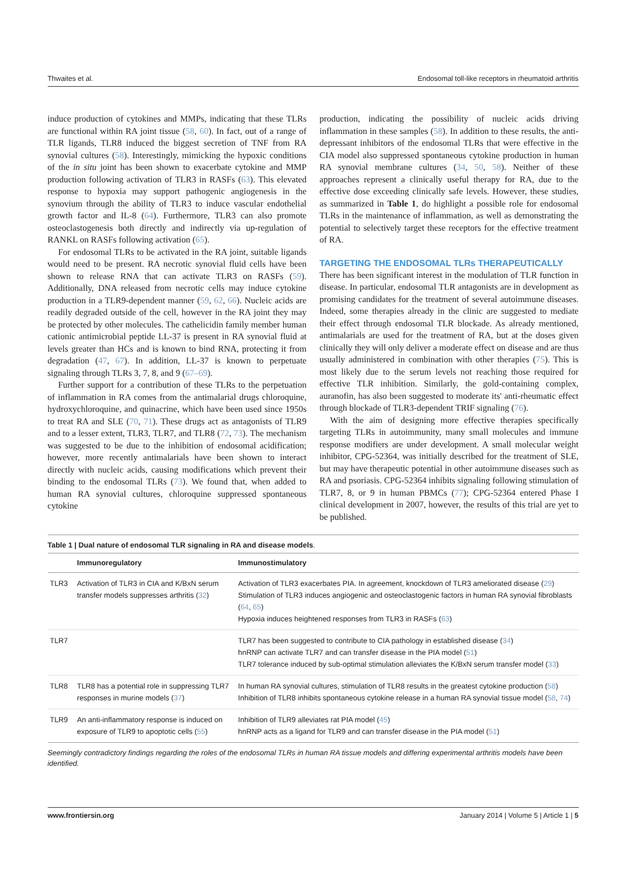Thwaites et al. Endosomal toll-like receptors in rheumatoid arthritis
induce production of cytokines and MMPs, indicating that these TLRs are functional within RA joint tissue (58, 60). In fact, out of a range of TLR ligands, TLR8 induced the biggest secretion of TNF from RA synovial cultures (58). Interestingly, mimicking the hypoxic conditions of the in situ joint has been shown to exacerbate cytokine and MMP production following activation of TLR3 in RASFs (63). This elevated response to hypoxia may support pathogenic angiogenesis in the synovium through the ability of TLR3 to induce vascular endothelial growth factor and IL-8 (64). Furthermore, TLR3 can also promote osteoclastogenesis both directly and indirectly via up-regulation of RANKL on RASFs following activation (65).
For endosomal TLRs to be activated in the RA joint, suitable ligands would need to be present. RA necrotic synovial fluid cells have been shown to release RNA that can activate TLR3 on RASFs (59). Additionally, DNA released from necrotic cells may induce cytokine production in a TLR9-dependent manner (59, 62, 66). Nucleic acids are readily degraded outside of the cell, however in the RA joint they may be protected by other molecules. The cathelicidin family member human cationic antimicrobial peptide LL-37 is present in RA synovial fluid at levels greater than HCs and is known to bind RNA, protecting it from degradation (47, 67). In addition, LL-37 is known to perpetuate signaling through TLRs 3, 7, 8, and 9 (67–69).
Further support for a contribution of these TLRs to the perpetuation of inflammation in RA comes from the antimalarial drugs chloroquine, hydroxychloroquine, and quinacrine, which have been used since 1950s to treat RA and SLE (70, 71). These drugs act as antagonists of TLR9 and to a lesser extent, TLR3, TLR7, and TLR8 (72, 73). The mechanism was suggested to be due to the inhibition of endosomal acidification; however, more recently antimalarials have been shown to interact directly with nucleic acids, causing modifications which prevent their binding to the endosomal TLRs (73). We found that, when added to human RA synovial cultures, chloroquine suppressed spontaneous cytokine
production, indicating the possibility of nucleic acids driving inflammation in these samples (58). In addition to these results, the anti-depressant inhibitors of the endosomal TLRs that were effective in the CIA model also suppressed spontaneous cytokine production in human RA synovial membrane cultures (34, 50, 58). Neither of these approaches represent a clinically useful therapy for RA, due to the effective dose exceeding clinically safe levels. However, these studies, as summarized in Table 1, do highlight a possible role for endosomal TLRs in the maintenance of inflammation, as well as demonstrating the potential to selectively target these receptors for the effective treatment of RA.
TARGETING THE ENDOSOMAL TLRs THERAPEUTICALLY
There has been significant interest in the modulation of TLR function in disease. In particular, endosomal TLR antagonists are in development as promising candidates for the treatment of several autoimmune diseases. Indeed, some therapies already in the clinic are suggested to mediate their effect through endosomal TLR blockade. As already mentioned, antimalarials are used for the treatment of RA, but at the doses given clinically they will only deliver a moderate effect on disease and are thus usually administered in combination with other therapies (75). This is most likely due to the serum levels not reaching those required for effective TLR inhibition. Similarly, the gold-containing complex, auranofin, has also been suggested to moderate its' anti-rheumatic effect through blockade of TLR3-dependent TRIF signaling (76).
With the aim of designing more effective therapies specifically targeting TLRs in autoimmunity, many small molecules and immune response modifiers are under development. A small molecular weight inhibitor, CPG-52364, was initially described for the treatment of SLE, but may have therapeutic potential in other autoimmune diseases such as RA and psoriasis. CPG-52364 inhibits signaling following stimulation of TLR7, 8, or 9 in human PBMCs (77); CPG-52364 entered Phase I clinical development in 2007, however, the results of this trial are yet to be published.
Table 1 | Dual nature of endosomal TLR signaling in RA and disease models.
| | Immunoregulatory | Immunostimulatory |
| --- | --- | --- |
| TLR3 | Activation of TLR3 in CIA and K/BxN serum transfer models suppresses arthritis ( 32 ) | Activation of TLR3 exacerbates PIA. In agreement, knockdown of TLR3 ameliorated disease ( 29 ) Stimulation of TLR3 induces angiogenic and osteoclastogenic factors in human RA synovial fibroblasts ( 64 , 65 ) Hypoxia induces heightened responses from TLR3 in RASFs ( 63 ) |
| TLR7 | | TLR7 has been suggested to contribute to CIA pathology in established disease ( 34 ) hnRNP can activate TLR7 and can transfer disease in the PIA model ( 51 ) TLR7 tolerance induced by sub-optimal stimulation alleviates the K/BxN serum transfer model ( 33 ) |
| TLR8 | TLR8 has a potential role in suppressing TLR7 responses in murine models ( 37 ) | In human RA synovial cultures, stimulation of TLR8 results in the greatest cytokine production ( 58 ) Inhibition of TLR8 inhibits spontaneous cytokine release in a human RA synovial tissue model ( 58 , 74 ) |
| TLR9 | An anti-inflammatory response is induced on exposure of TLR9 to apoptotic cells ( 55 ) | Inhibition of TLR9 alleviates rat PIA model ( 45 ) hnRNP acts as a ligand for TLR9 and can transfer disease in the PIA model ( 51 ) |
Seemingly contradictory findings regarding the roles of the endosomal TLRs in human RA tissue models and differing experimental arthritis models have been identified.
www.frontiersin.org January 2014 | Volume 5 | Article 1 | 5